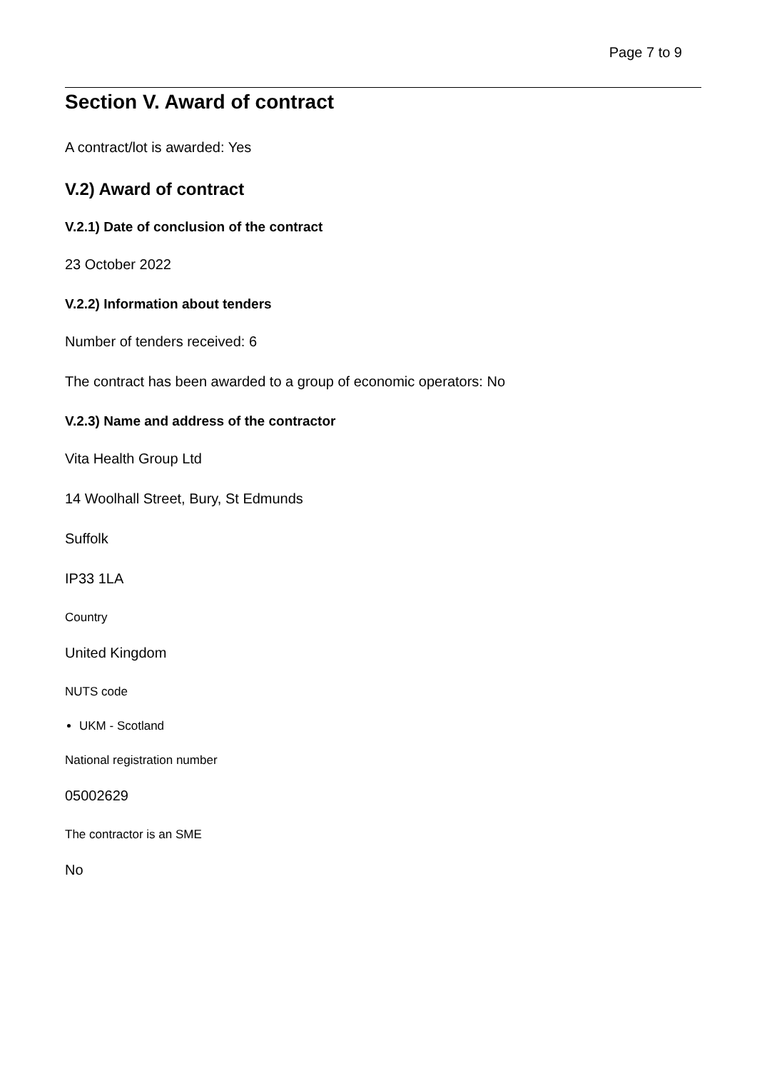Page 7 to 9
Section V. Award of contract
A contract/lot is awarded: Yes
V.2) Award of contract
V.2.1) Date of conclusion of the contract
23 October 2022
V.2.2) Information about tenders
Number of tenders received: 6
The contract has been awarded to a group of economic operators: No
V.2.3) Name and address of the contractor
Vita Health Group Ltd
14 Woolhall Street, Bury, St Edmunds
Suffolk
IP33 1LA
Country
United Kingdom
NUTS code
UKM - Scotland
National registration number
05002629
The contractor is an SME
No